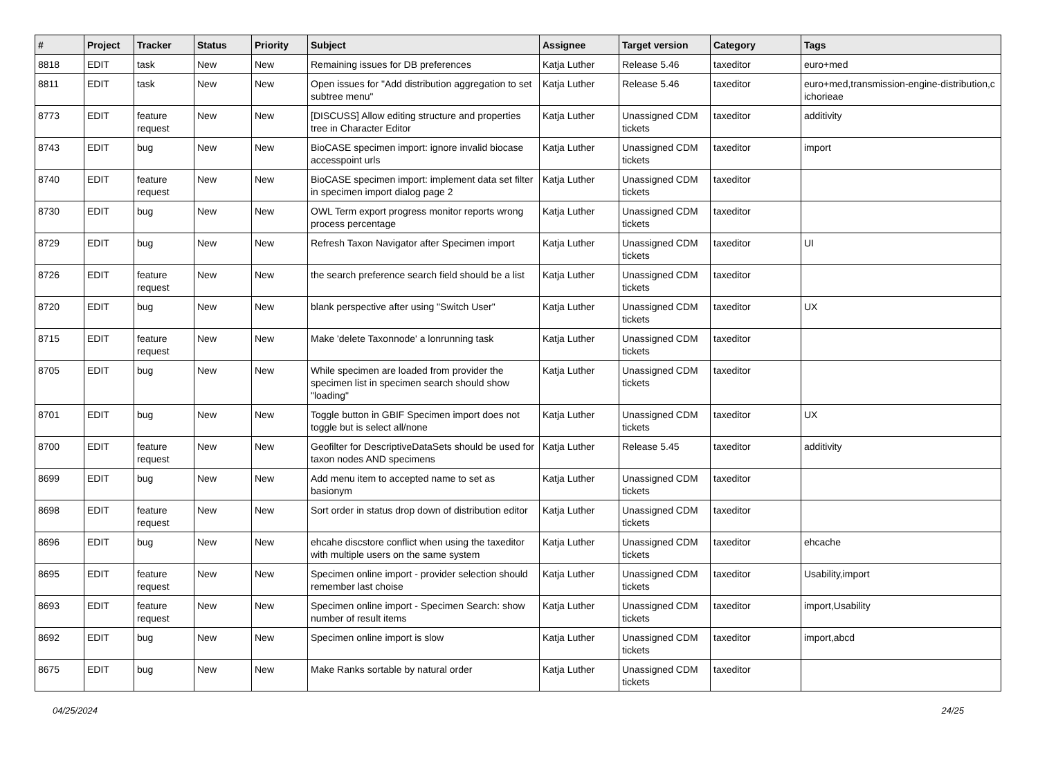| # | Project | Tracker | Status | Priority | Subject | Assignee | Target version | Category | Tags |
| --- | --- | --- | --- | --- | --- | --- | --- | --- | --- |
| 8818 | EDIT | task | New | New | Remaining issues for DB preferences | Katja Luther | Release 5.46 | taxeditor | euro+med |
| 8811 | EDIT | task | New | New | Open issues for "Add distribution aggregation to set subtree menu" | Katja Luther | Release 5.46 | taxeditor | euro+med,transmission-engine-distribution,c ichorieae |
| 8773 | EDIT | feature request | New | New | [DISCUSS] Allow editing structure and properties tree in Character Editor | Katja Luther | Unassigned CDM tickets | taxeditor | additivity |
| 8743 | EDIT | bug | New | New | BioCASE specimen import: ignore invalid biocase accesspoint urls | Katja Luther | Unassigned CDM tickets | taxeditor | import |
| 8740 | EDIT | feature request | New | New | BioCASE specimen import: implement data set filter in specimen import dialog page 2 | Katja Luther | Unassigned CDM tickets | taxeditor | |
| 8730 | EDIT | bug | New | New | OWL Term export progress monitor reports wrong process percentage | Katja Luther | Unassigned CDM tickets | taxeditor | |
| 8729 | EDIT | bug | New | New | Refresh Taxon Navigator after Specimen import | Katja Luther | Unassigned CDM tickets | taxeditor | UI |
| 8726 | EDIT | feature request | New | New | the search preference search field should be a list | Katja Luther | Unassigned CDM tickets | taxeditor | |
| 8720 | EDIT | bug | New | New | blank perspective after using "Switch User" | Katja Luther | Unassigned CDM tickets | taxeditor | UX |
| 8715 | EDIT | feature request | New | New | Make 'delete Taxonnode' a lonrunning task | Katja Luther | Unassigned CDM tickets | taxeditor | |
| 8705 | EDIT | bug | New | New | While specimen are loaded from provider the specimen list in specimen search should show "loading" | Katja Luther | Unassigned CDM tickets | taxeditor | |
| 8701 | EDIT | bug | New | New | Toggle button in GBIF Specimen import does not toggle but is select all/none | Katja Luther | Unassigned CDM tickets | taxeditor | UX |
| 8700 | EDIT | feature request | New | New | Geofilter for DescriptiveDataSets should be used for taxon nodes AND specimens | Katja Luther | Release 5.45 | taxeditor | additivity |
| 8699 | EDIT | bug | New | New | Add menu item to accepted name to set as basionym | Katja Luther | Unassigned CDM tickets | taxeditor | |
| 8698 | EDIT | feature request | New | New | Sort order in status drop down of distribution editor | Katja Luther | Unassigned CDM tickets | taxeditor | |
| 8696 | EDIT | bug | New | New | ehcahe discstore conflict when using the taxeditor with multiple users on the same system | Katja Luther | Unassigned CDM tickets | taxeditor | ehcache |
| 8695 | EDIT | feature request | New | New | Specimen online import - provider selection should remember last choise | Katja Luther | Unassigned CDM tickets | taxeditor | Usability,import |
| 8693 | EDIT | feature request | New | New | Specimen online import - Specimen Search: show number of result items | Katja Luther | Unassigned CDM tickets | taxeditor | import,Usability |
| 8692 | EDIT | bug | New | New | Specimen online import is slow | Katja Luther | Unassigned CDM tickets | taxeditor | import,abcd |
| 8675 | EDIT | bug | New | New | Make Ranks sortable by natural order | Katja Luther | Unassigned CDM tickets | taxeditor | |
04/25/2024 24/25